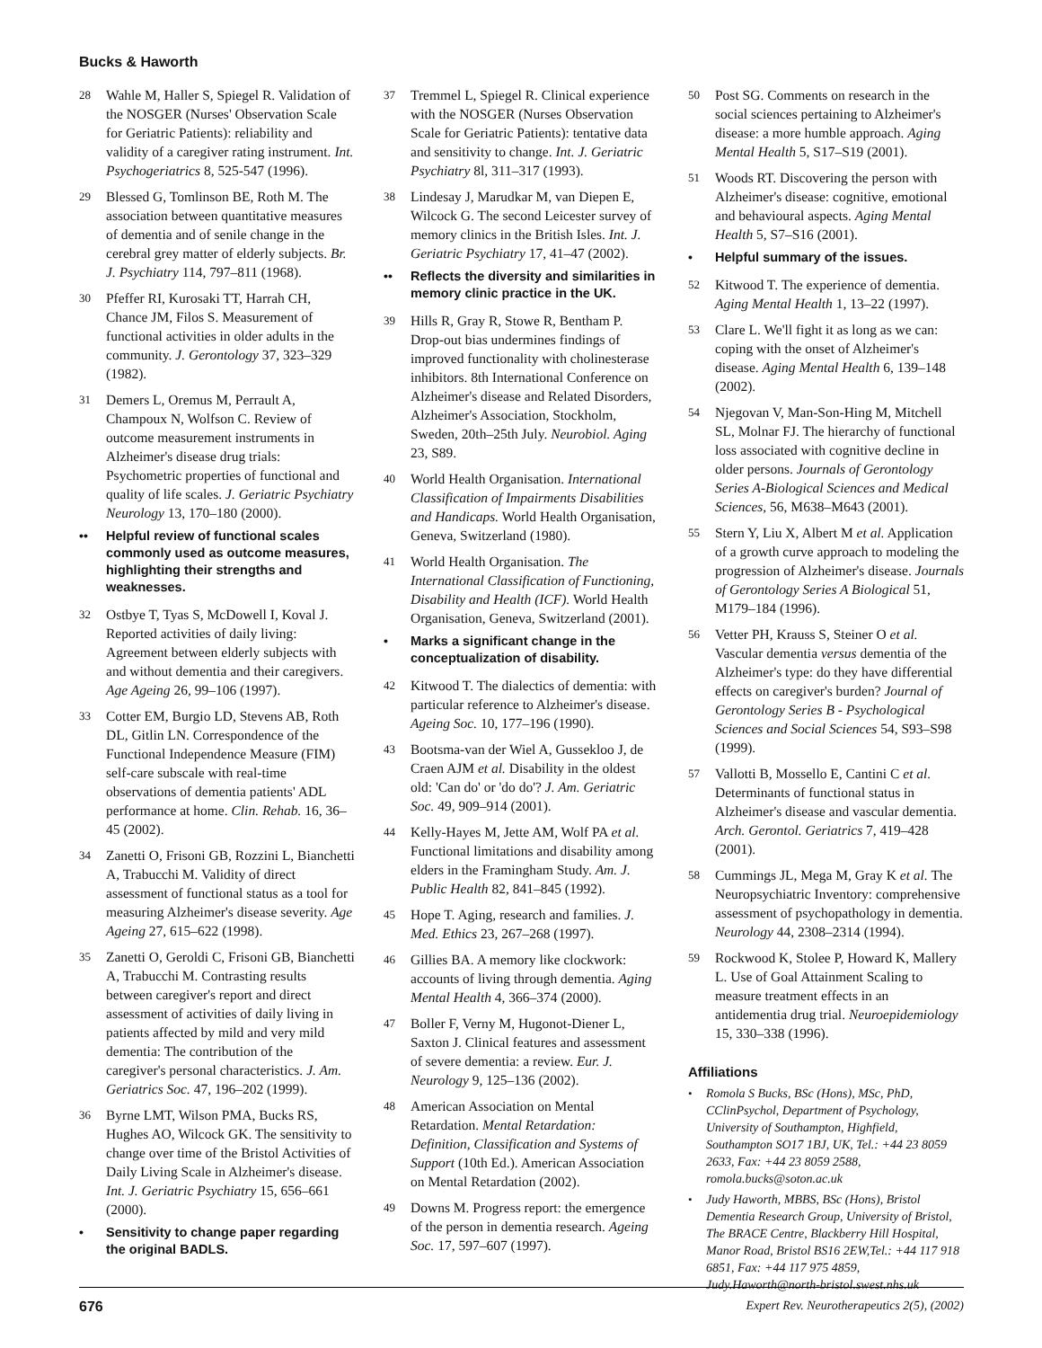Bucks & Haworth
28 Wahle M, Haller S, Spiegel R. Validation of the NOSGER (Nurses' Observation Scale for Geriatric Patients): reliability and validity of a caregiver rating instrument. Int. Psychogeriatrics 8, 525-547 (1996).
29 Blessed G, Tomlinson BE, Roth M. The association between quantitative measures of dementia and of senile change in the cerebral grey matter of elderly subjects. Br. J. Psychiatry 114, 797–811 (1968).
30 Pfeffer RI, Kurosaki TT, Harrah CH, Chance JM, Filos S. Measurement of functional activities in older adults in the community. J. Gerontology 37, 323–329 (1982).
31 Demers L, Oremus M, Perrault A, Champoux N, Wolfson C. Review of outcome measurement instruments in Alzheimer's disease drug trials: Psychometric properties of functional and quality of life scales. J. Geriatric Psychiatry Neurology 13, 170–180 (2000).
•• Helpful review of functional scales commonly used as outcome measures, highlighting their strengths and weaknesses.
32 Ostbye T, Tyas S, McDowell I, Koval J. Reported activities of daily living: Agreement between elderly subjects with and without dementia and their caregivers. Age Ageing 26, 99–106 (1997).
33 Cotter EM, Burgio LD, Stevens AB, Roth DL, Gitlin LN. Correspondence of the Functional Independence Measure (FIM) self-care subscale with real-time observations of dementia patients' ADL performance at home. Clin. Rehab. 16, 36–45 (2002).
34 Zanetti O, Frisoni GB, Rozzini L, Bianchetti A, Trabucchi M. Validity of direct assessment of functional status as a tool for measuring Alzheimer's disease severity. Age Ageing 27, 615–622 (1998).
35 Zanetti O, Geroldi C, Frisoni GB, Bianchetti A, Trabucchi M. Contrasting results between caregiver's report and direct assessment of activities of daily living in patients affected by mild and very mild dementia: The contribution of the caregiver's personal characteristics. J. Am. Geriatrics Soc. 47, 196–202 (1999).
36 Byrne LMT, Wilson PMA, Bucks RS, Hughes AO, Wilcock GK. The sensitivity to change over time of the Bristol Activities of Daily Living Scale in Alzheimer's disease. Int. J. Geriatric Psychiatry 15, 656–661 (2000).
• Sensitivity to change paper regarding the original BADLS.
37 Tremmel L, Spiegel R. Clinical experience with the NOSGER (Nurses Observation Scale for Geriatric Patients): tentative data and sensitivity to change. Int. J. Geriatric Psychiatry 8l, 311–317 (1993).
38 Lindesay J, Marudkar M, van Diepen E, Wilcock G. The second Leicester survey of memory clinics in the British Isles. Int. J. Geriatric Psychiatry 17, 41–47 (2002).
•• Reflects the diversity and similarities in memory clinic practice in the UK.
39 Hills R, Gray R, Stowe R, Bentham P. Drop-out bias undermines findings of improved functionality with cholinesterase inhibitors. 8th International Conference on Alzheimer's disease and Related Disorders, Alzheimer's Association, Stockholm, Sweden, 20th–25th July. Neurobiol. Aging 23, S89.
40 World Health Organisation. International Classification of Impairments Disabilities and Handicaps. World Health Organisation, Geneva, Switzerland (1980).
41 World Health Organisation. The International Classification of Functioning, Disability and Health (ICF). World Health Organisation, Geneva, Switzerland (2001).
• Marks a significant change in the conceptualization of disability.
42 Kitwood T. The dialectics of dementia: with particular reference to Alzheimer's disease. Ageing Soc. 10, 177–196 (1990).
43 Bootsma-van der Wiel A, Gussekloo J, de Craen AJM et al. Disability in the oldest old: 'Can do' or 'do do'? J. Am. Geriatric Soc. 49, 909–914 (2001).
44 Kelly-Hayes M, Jette AM, Wolf PA et al. Functional limitations and disability among elders in the Framingham Study. Am. J. Public Health 82, 841–845 (1992).
45 Hope T. Aging, research and families. J. Med. Ethics 23, 267–268 (1997).
46 Gillies BA. A memory like clockwork: accounts of living through dementia. Aging Mental Health 4, 366–374 (2000).
47 Boller F, Verny M, Hugonot-Diener L, Saxton J. Clinical features and assessment of severe dementia: a review. Eur. J. Neurology 9, 125–136 (2002).
48 American Association on Mental Retardation. Mental Retardation: Definition, Classification and Systems of Support (10th Ed.). American Association on Mental Retardation (2002).
49 Downs M. Progress report: the emergence of the person in dementia research. Ageing Soc. 17, 597–607 (1997).
50 Post SG. Comments on research in the social sciences pertaining to Alzheimer's disease: a more humble approach. Aging Mental Health 5, S17–S19 (2001).
51 Woods RT. Discovering the person with Alzheimer's disease: cognitive, emotional and behavioural aspects. Aging Mental Health 5, S7–S16 (2001).
• Helpful summary of the issues.
52 Kitwood T. The experience of dementia. Aging Mental Health 1, 13–22 (1997).
53 Clare L. We'll fight it as long as we can: coping with the onset of Alzheimer's disease. Aging Mental Health 6, 139–148 (2002).
54 Njegovan V, Man-Son-Hing M, Mitchell SL, Molnar FJ. The hierarchy of functional loss associated with cognitive decline in older persons. Journals of Gerontology Series A-Biological Sciences and Medical Sciences, 56, M638–M643 (2001).
55 Stern Y, Liu X, Albert M et al. Application of a growth curve approach to modeling the progression of Alzheimer's disease. Journals of Gerontology Series A Biological 51, M179–184 (1996).
56 Vetter PH, Krauss S, Steiner O et al. Vascular dementia versus dementia of the Alzheimer's type: do they have differential effects on caregiver's burden? Journal of Gerontology Series B - Psychological Sciences and Social Sciences 54, S93–S98 (1999).
57 Vallotti B, Mossello E, Cantini C et al. Determinants of functional status in Alzheimer's disease and vascular dementia. Arch. Gerontol. Geriatrics 7, 419–428 (2001).
58 Cummings JL, Mega M, Gray K et al. The Neuropsychiatric Inventory: comprehensive assessment of psychopathology in dementia. Neurology 44, 2308–2314 (1994).
59 Rockwood K, Stolee P, Howard K, Mallery L. Use of Goal Attainment Scaling to measure treatment effects in an antidementia drug trial. Neuroepidemiology 15, 330–338 (1996).
Affiliations
• Romola S Bucks, BSc (Hons), MSc, PhD, CClinPsychol, Department of Psychology, University of Southampton, Highfield, Southampton SO17 1BJ, UK, Tel.: +44 23 8059 2633, Fax: +44 23 8059 2588, romola.bucks@soton.ac.uk
• Judy Haworth, MBBS, BSc (Hons), Bristol Dementia Research Group, University of Bristol, The BRACE Centre, Blackberry Hill Hospital, Manor Road, Bristol BS16 2EW,Tel.: +44 117 918 6851, Fax: +44 117 975 4859, Judy.Haworth@north-bristol.swest.nhs.uk
676 Expert Rev. Neurotherapeutics 2(5), (2002)